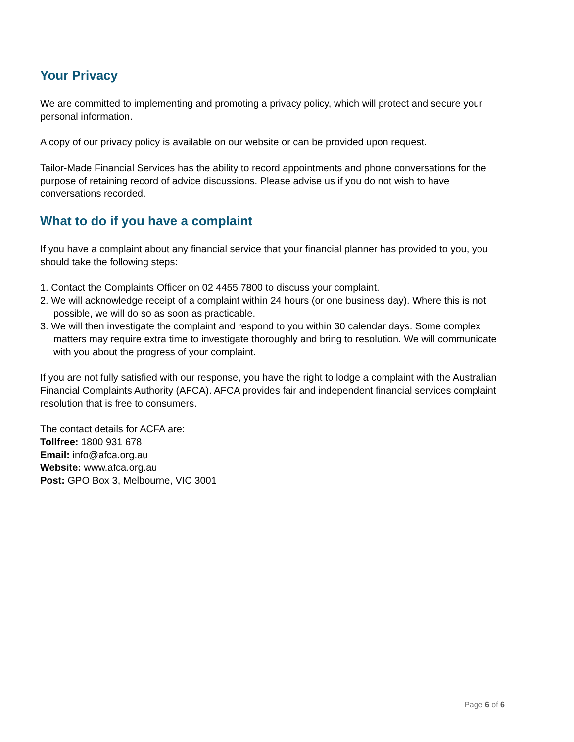Your Privacy
We are committed to implementing and promoting a privacy policy, which will protect and secure your personal information.
A copy of our privacy policy is available on our website or can be provided upon request.
Tailor-Made Financial Services has the ability to record appointments and phone conversations for the purpose of retaining record of advice discussions. Please advise us if you do not wish to have conversations recorded.
What to do if you have a complaint
If you have a complaint about any financial service that your financial planner has provided to you, you should take the following steps:
1. Contact the Complaints Officer on 02 4455 7800 to discuss your complaint.
2. We will acknowledge receipt of a complaint within 24 hours (or one business day). Where this is not possible, we will do so as soon as practicable.
3. We will then investigate the complaint and respond to you within 30 calendar days. Some complex matters may require extra time to investigate thoroughly and bring to resolution. We will communicate with you about the progress of your complaint.
If you are not fully satisfied with our response, you have the right to lodge a complaint with the Australian Financial Complaints Authority (AFCA). AFCA provides fair and independent financial services complaint resolution that is free to consumers.
The contact details for ACFA are:
Tollfree: 1800 931 678
Email: info@afca.org.au
Website: www.afca.org.au
Post: GPO Box 3, Melbourne, VIC 3001
Page 6 of 6